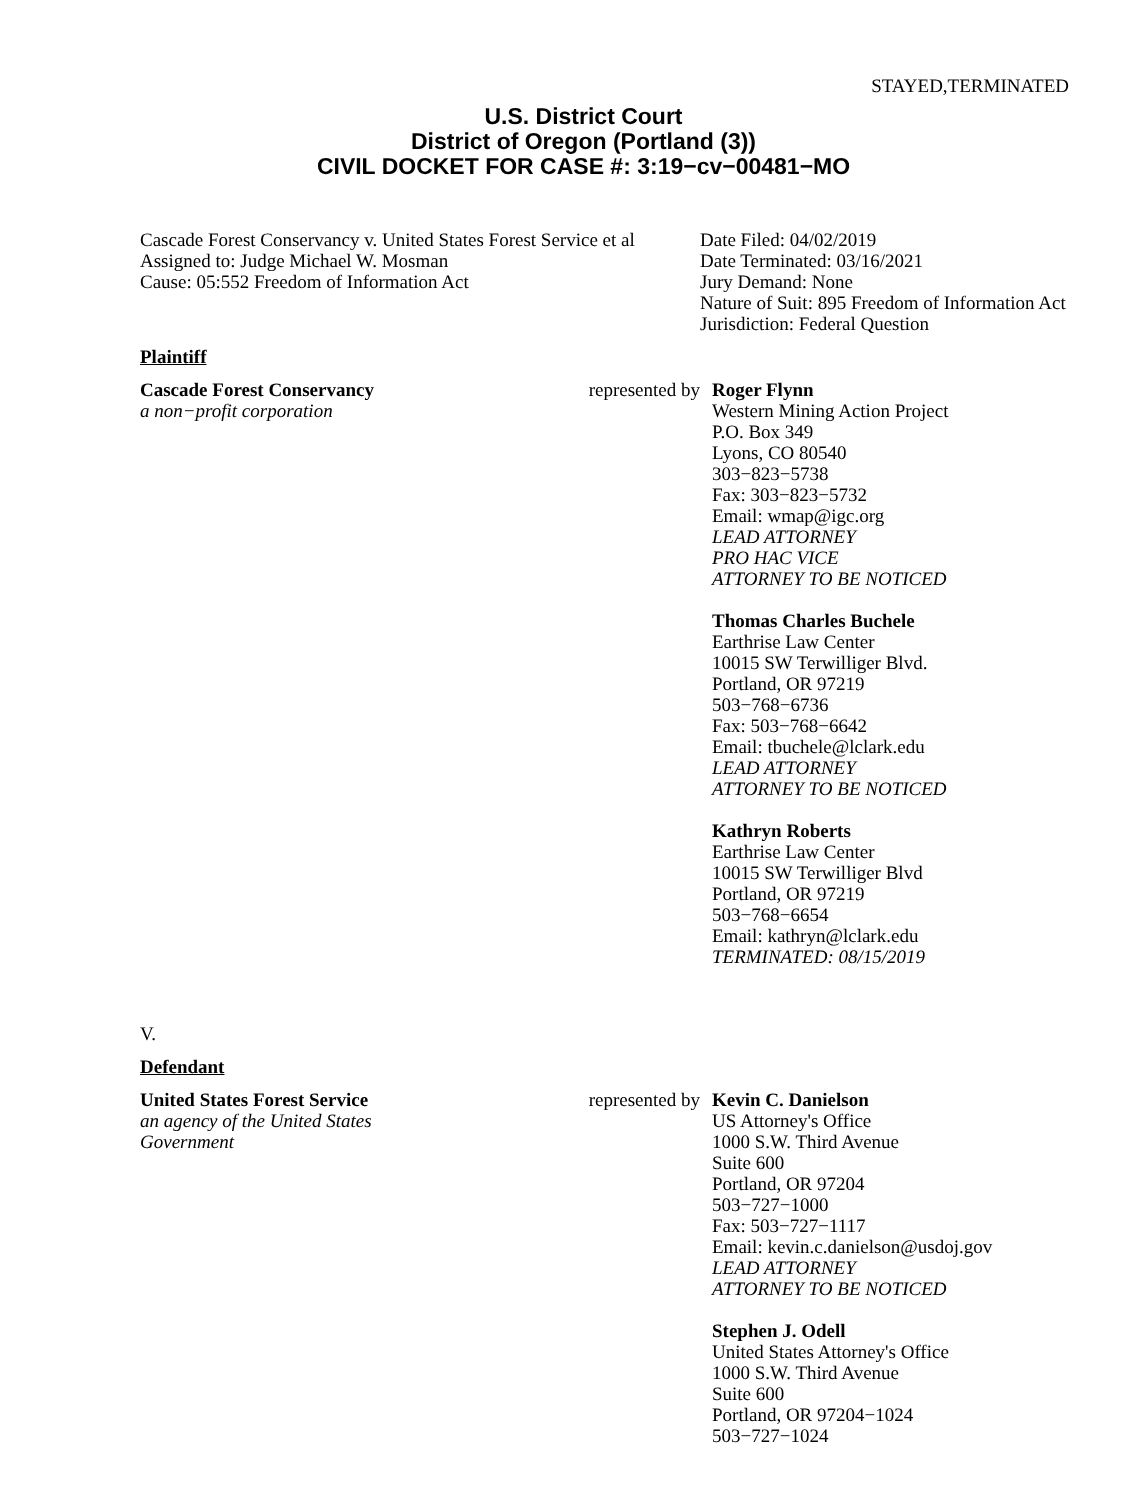STAYED,TERMINATED
U.S. District Court
District of Oregon (Portland (3))
CIVIL DOCKET FOR CASE #: 3:19−cv−00481−MO
Cascade Forest Conservancy v. United States Forest Service et al
Assigned to: Judge Michael W. Mosman
Cause: 05:552 Freedom of Information Act
Date Filed: 04/02/2019
Date Terminated: 03/16/2021
Jury Demand: None
Nature of Suit: 895 Freedom of Information Act
Jurisdiction: Federal Question
Plaintiff
Cascade Forest Conservancy
a non−profit corporation
represented by
Roger Flynn
Western Mining Action Project
P.O. Box 349
Lyons, CO 80540
303−823−5738
Fax: 303−823−5732
Email: wmap@igc.org
LEAD ATTORNEY
PRO HAC VICE
ATTORNEY TO BE NOTICED
Thomas Charles Buchele
Earthrise Law Center
10015 SW Terwilliger Blvd.
Portland, OR 97219
503−768−6736
Fax: 503−768−6642
Email: tbuchele@lclark.edu
LEAD ATTORNEY
ATTORNEY TO BE NOTICED
Kathryn Roberts
Earthrise Law Center
10015 SW Terwilliger Blvd
Portland, OR 97219
503−768−6654
Email: kathryn@lclark.edu
TERMINATED: 08/15/2019
V.
Defendant
United States Forest Service
an agency of the United States
Government
represented by
Kevin C. Danielson
US Attorney's Office
1000 S.W. Third Avenue
Suite 600
Portland, OR 97204
503−727−1000
Fax: 503−727−1117
Email: kevin.c.danielson@usdoj.gov
LEAD ATTORNEY
ATTORNEY TO BE NOTICED
Stephen J. Odell
United States Attorney's Office
1000 S.W. Third Avenue
Suite 600
Portland, OR 97204−1024
503−727−1024